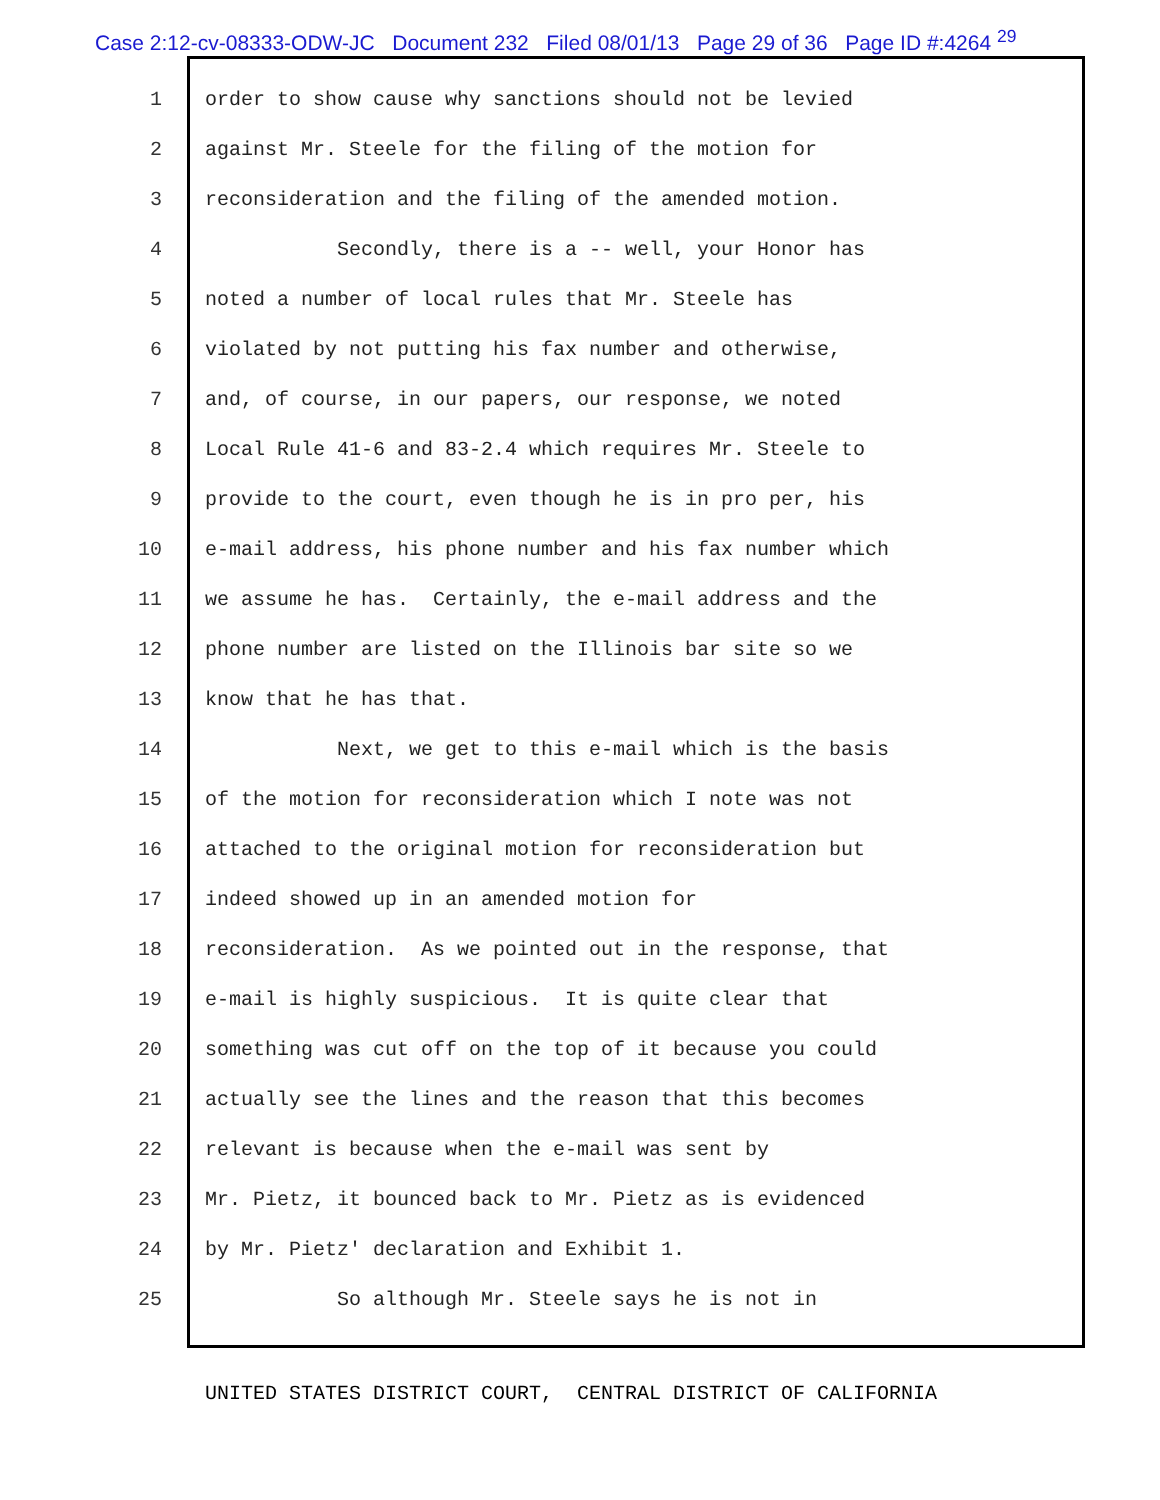Case 2:12-cv-08333-ODW-JC Document 232 Filed 08/01/13 Page 29 of 36 Page ID #:4264 <sup>29</sup>
1 order to show cause why sanctions should not be levied
2 against Mr. Steele for the filing of the motion for
3 reconsideration and the filing of the amended motion.
4 Secondly, there is a -- well, your Honor has
5 noted a number of local rules that Mr. Steele has
6 violated by not putting his fax number and otherwise,
7 and, of course, in our papers, our response, we noted
8 Local Rule 41-6 and 83-2.4 which requires Mr. Steele to
9 provide to the court, even though he is in pro per, his
10 e-mail address, his phone number and his fax number which
11 we assume he has. Certainly, the e-mail address and the
12 phone number are listed on the Illinois bar site so we
13 know that he has that.
14 Next, we get to this e-mail which is the basis
15 of the motion for reconsideration which I note was not
16 attached to the original motion for reconsideration but
17 indeed showed up in an amended motion for
18 reconsideration. As we pointed out in the response, that
19 e-mail is highly suspicious. It is quite clear that
20 something was cut off on the top of it because you could
21 actually see the lines and the reason that this becomes
22 relevant is because when the e-mail was sent by
23 Mr. Pietz, it bounced back to Mr. Pietz as is evidenced
24 by Mr. Pietz' declaration and Exhibit 1.
25 So although Mr. Steele says he is not in
UNITED STATES DISTRICT COURT, CENTRAL DISTRICT OF CALIFORNIA